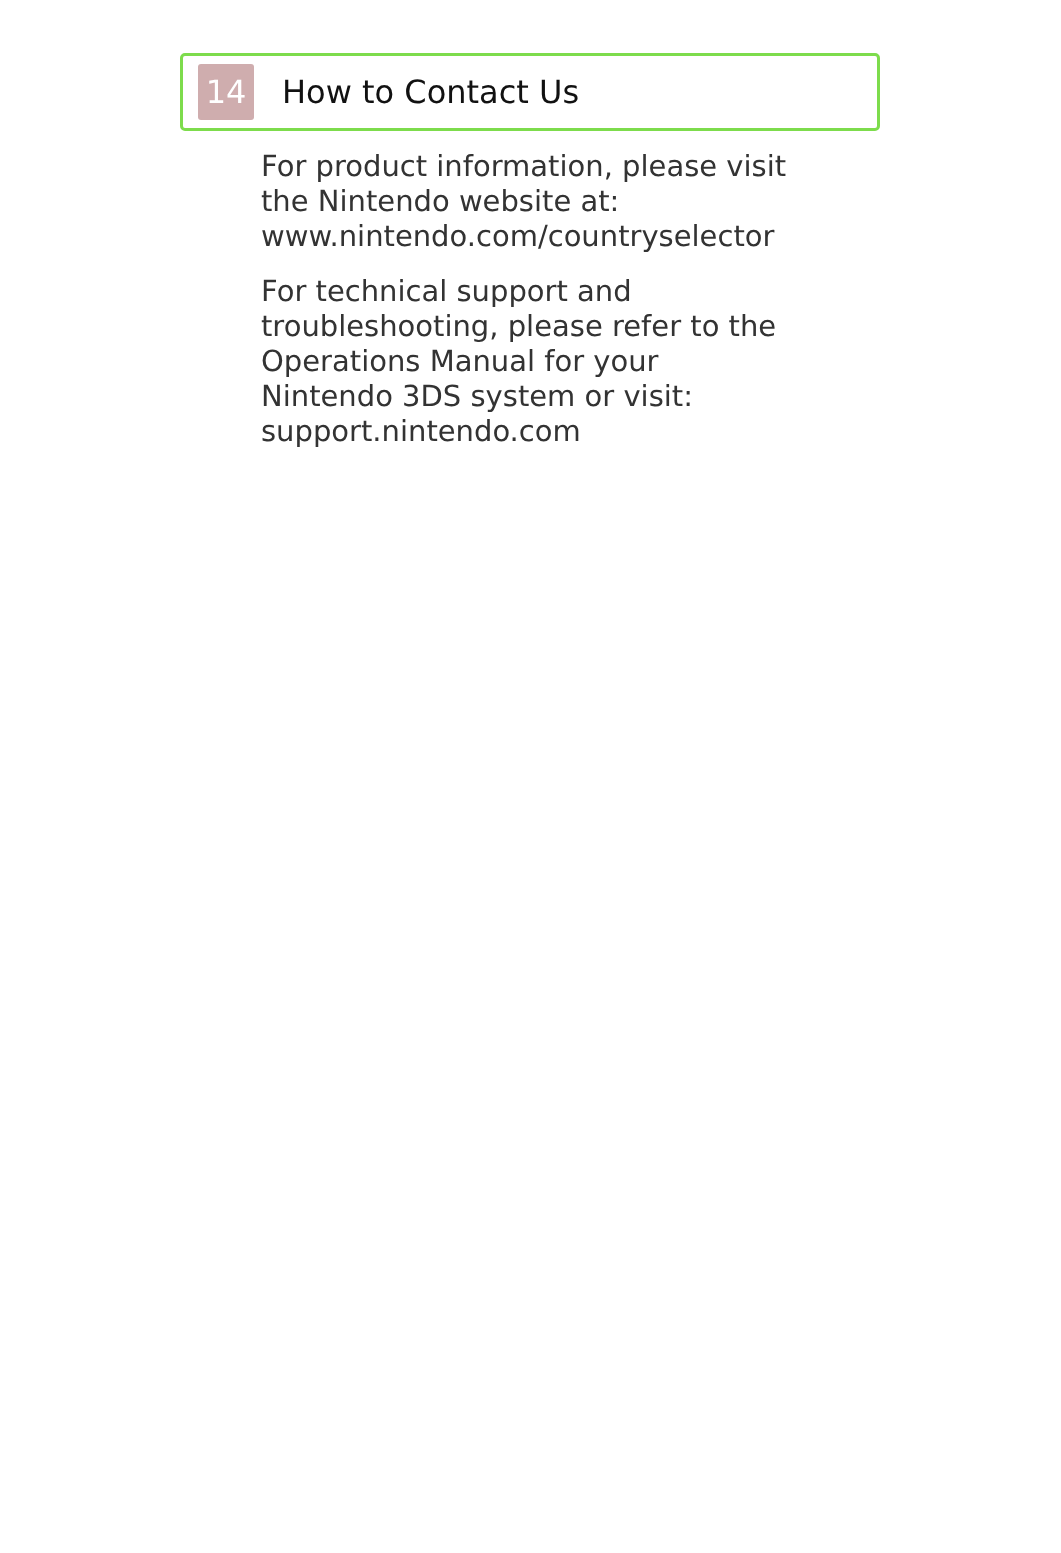14
How to Contact Us
For product information, please visit
the Nintendo website at:
www.nintendo.com/countryselector
For technical support and
troubleshooting, please refer to the
Operations Manual for your
Nintendo 3DS system or visit:
support.nintendo.com